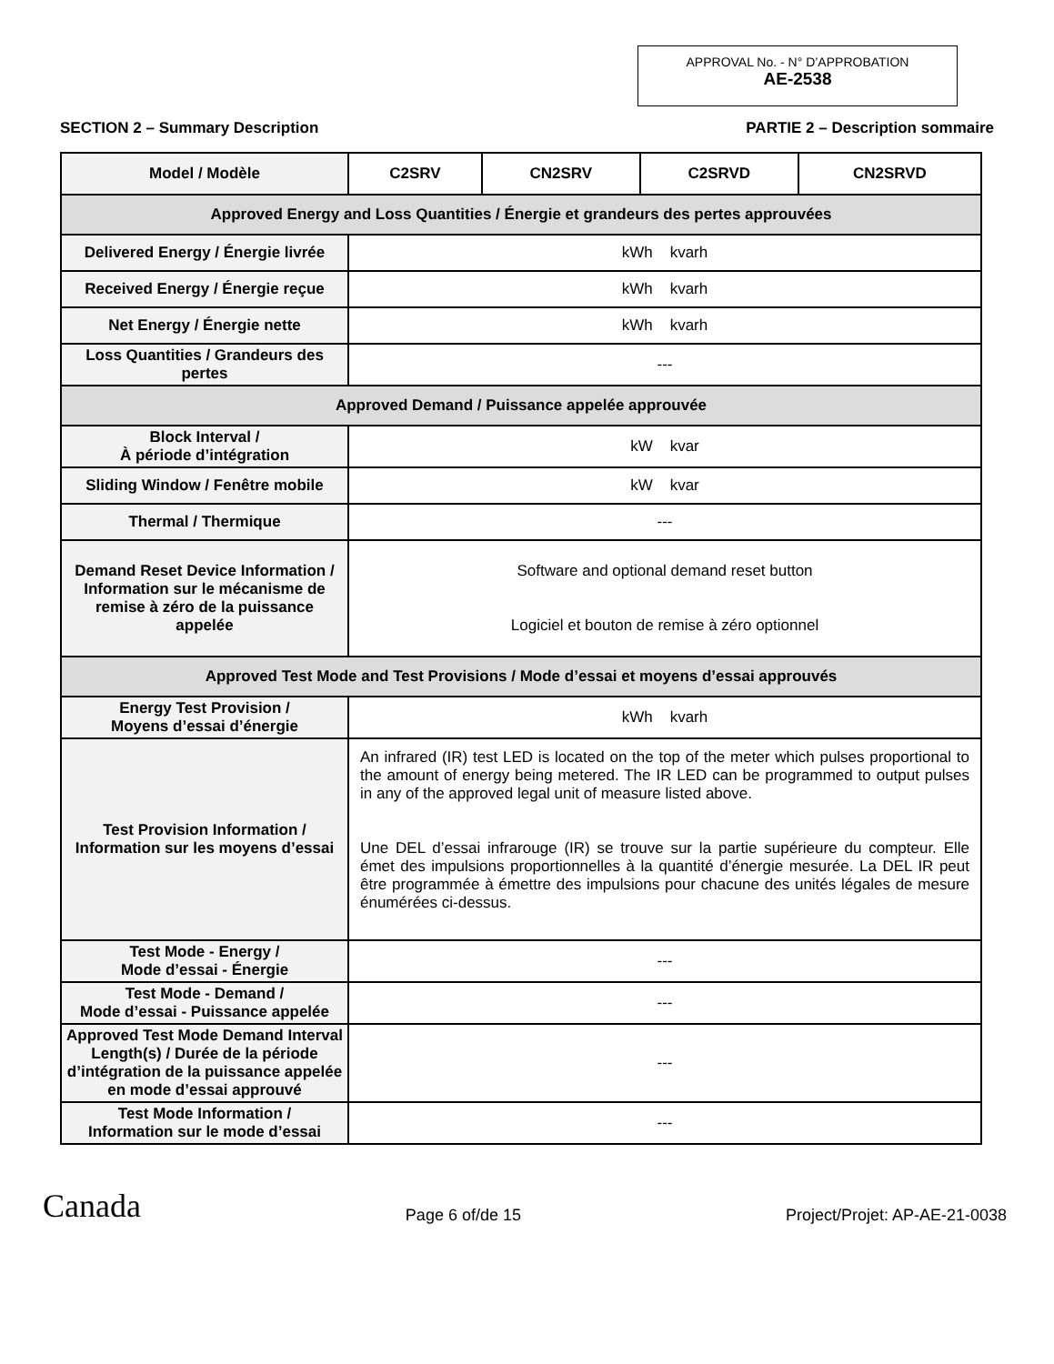APPROVAL No. - N° D’APPROBATION
AE-2538
SECTION 2 – Summary Description PARTIE 2 – Description sommaire
| Model / Modèle | C2SRV | CN2SRV | C2SRVD | CN2SRVD |
| Approved Energy and Loss Quantities / Énergie et grandeurs des pertes approuvées | | | | |
| Delivered Energy / Énergie livrée | kWh kvarh | | | |
| Received Energy / Énergie reçue | kWh kvarh | | | |
| Net Energy / Énergie nette | kWh kvarh | | | |
| Loss Quantities / Grandeurs des pertes | --- | | | |
| Approved Demand / Puissance appelée approuvée | | | | |
| Block Interval / À période d’intégration | kW kvar | | | |
| Sliding Window / Fenêtre mobile | kW kvar | | | |
| Thermal / Thermique | --- | | | |
| Demand Reset Device Information / Information sur le mécanisme de remise à zéro de la puissance appelée | Software and optional demand reset button Logiciel et bouton de remise à zéro optionnel | | | |
| Approved Test Mode and Test Provisions / Mode d’essai et moyens d’essai approuvés | | | | |
| Energy Test Provision / Moyens d’essai d’énergie | kWh kvarh | | | |
| Test Provision Information / Information sur les moyens d’essai | An infrared (IR) test LED is located on the top of the meter which pulses proportional to the amount of energy being metered. The IR LED can be programmed to output pulses in any of the approved legal unit of measure listed above. Une DEL d’essai infrarouge (IR) se trouve sur la partie supérieure du compteur. Elle émet des impulsions proportionnelles à la quantité d’énergie mesurée. La DEL IR peut être programmée à émettre des impulsions pour chacune des unités légales de mesure énumérées ci-dessus. | | | |
| Test Mode - Energy / Mode d’essai - Énergie | --- | | | |
| Test Mode - Demand / Mode d’essai - Puissance appelée | --- | | | |
| Approved Test Mode Demand Interval Length(s) / Durée de la période d’intégration de la puissance appelée en mode d’essai approuvé | --- | | | |
| Test Mode Information / Information sur le mode d’essai | --- | | | |
Canada Page 6 of/de 15 Project/Projet: AP-AE-21-0038